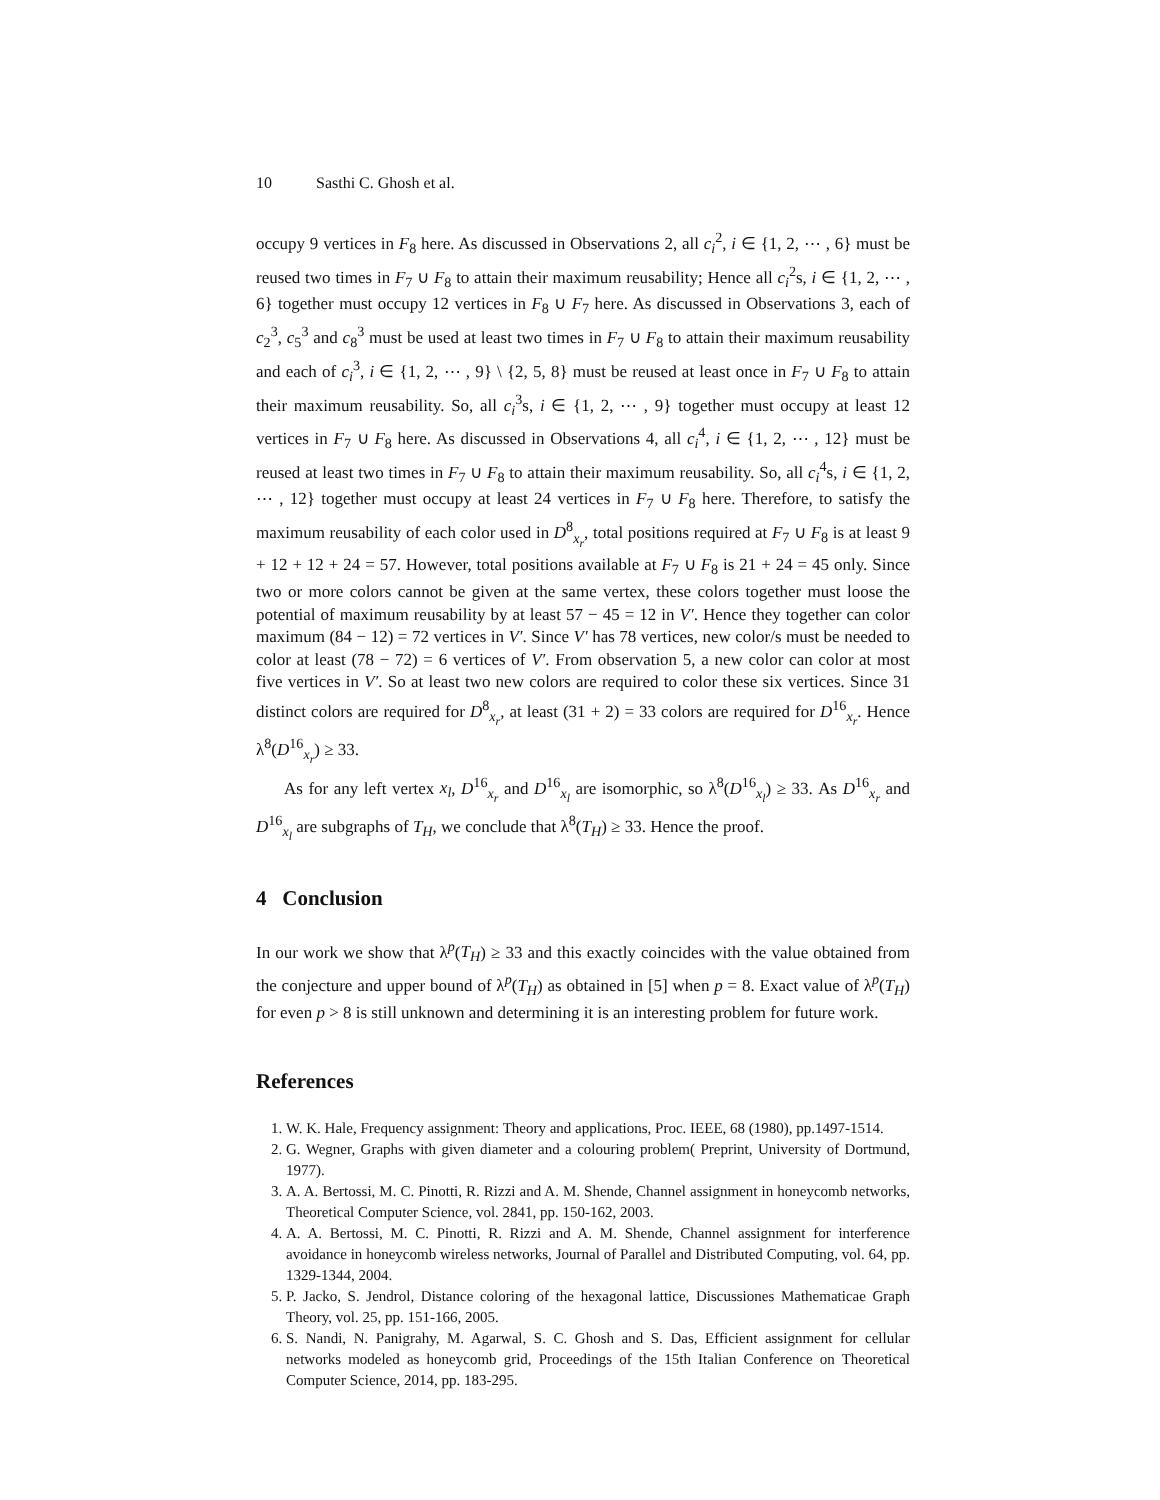10 Sasthi C. Ghosh et al.
occupy 9 vertices in F<sub>8</sub> here. As discussed in Observations 2, all c<sub>i</sub><sup>2</sup>, i ∈ {1, 2, ⋯ , 6} must be reused two times in F<sub>7</sub> ∪ F<sub>8</sub> to attain their maximum reusability; Hence all c<sub>i</sub><sup>2</sup>s, i ∈ {1, 2, ⋯ , 6} together must occupy 12 vertices in F<sub>8</sub> ∪ F<sub>7</sub> here. As discussed in Observations 3, each of c<sub>2</sub><sup>3</sup>, c<sub>5</sub><sup>3</sup> and c<sub>8</sub><sup>3</sup> must be used at least two times in F<sub>7</sub> ∪ F<sub>8</sub> to attain their maximum reusability and each of c<sub>i</sub><sup>3</sup>, i ∈ {1, 2, ⋯ , 9} \ {2, 5, 8} must be reused at least once in F<sub>7</sub> ∪ F<sub>8</sub> to attain their maximum reusability. So, all c<sub>i</sub><sup>3</sup>s, i ∈ {1, 2, ⋯ , 9} together must occupy at least 12 vertices in F<sub>7</sub> ∪ F<sub>8</sub> here. As discussed in Observations 4, all c<sub>i</sub><sup>4</sup>, i ∈ {1, 2, ⋯ , 12} must be reused at least two times in F<sub>7</sub> ∪ F<sub>8</sub> to attain their maximum reusability. So, all c<sub>i</sub><sup>4</sup>s, i ∈ {1, 2, ⋯ , 12} together must occupy at least 24 vertices in F<sub>7</sub> ∪ F<sub>8</sub> here. Therefore, to satisfy the maximum reusability of each color used in D<sup>8</sup><sub>x<sub>r</sub></sub>, total positions required at F<sub>7</sub> ∪ F<sub>8</sub> is at least 9 + 12 + 12 + 24 = 57. However, total positions available at F<sub>7</sub> ∪ F<sub>8</sub> is 21 + 24 = 45 only. Since two or more colors cannot be given at the same vertex, these colors together must loose the potential of maximum reusability by at least 57 − 45 = 12 in V′. Hence they together can color maximum (84 − 12) = 72 vertices in V′. Since V′ has 78 vertices, new color/s must be needed to color at least (78 − 72) = 6 vertices of V′. From observation 5, a new color can color at most five vertices in V′. So at least two new colors are required to color these six vertices. Since 31 distinct colors are required for D<sup>8</sup><sub>x<sub>r</sub></sub>, at least (31 + 2) = 33 colors are required for D<sup>16</sup><sub>x<sub>r</sub></sub>. Hence λ<sup>8</sup>(D<sup>16</sup><sub>x<sub>r</sub></sub>) ≥ 33.
As for any left vertex x<sub>l</sub>, D<sup>16</sup><sub>x<sub>r</sub></sub> and D<sup>16</sup><sub>x<sub>l</sub></sub> are isomorphic, so λ<sup>8</sup>(D<sup>16</sup><sub>x<sub>l</sub></sub>) ≥ 33. As D<sup>16</sup><sub>x<sub>r</sub></sub> and D<sup>16</sup><sub>x<sub>l</sub></sub> are subgraphs of T<sub>H</sub>, we conclude that λ<sup>8</sup>(T<sub>H</sub>) ≥ 33. Hence the proof.
4 Conclusion
In our work we show that λ<sup>p</sup>(T<sub>H</sub>) ≥ 33 and this exactly coincides with the value obtained from the conjecture and upper bound of λ<sup>p</sup>(T<sub>H</sub>) as obtained in [5] when p = 8. Exact value of λ<sup>p</sup>(T<sub>H</sub>) for even p > 8 is still unknown and determining it is an interesting problem for future work.
References
1. W. K. Hale, Frequency assignment: Theory and applications, Proc. IEEE, 68 (1980), pp.1497-1514.
2. G. Wegner, Graphs with given diameter and a colouring problem( Preprint, University of Dortmund, 1977).
3. A. A. Bertossi, M. C. Pinotti, R. Rizzi and A. M. Shende, Channel assignment in honeycomb networks, Theoretical Computer Science, vol. 2841, pp. 150-162, 2003.
4. A. A. Bertossi, M. C. Pinotti, R. Rizzi and A. M. Shende, Channel assignment for interference avoidance in honeycomb wireless networks, Journal of Parallel and Distributed Computing, vol. 64, pp. 1329-1344, 2004.
5. P. Jacko, S. Jendrol, Distance coloring of the hexagonal lattice, Discussiones Mathematicae Graph Theory, vol. 25, pp. 151-166, 2005.
6. S. Nandi, N. Panigrahy, M. Agarwal, S. C. Ghosh and S. Das, Efficient assignment for cellular networks modeled as honeycomb grid, Proceedings of the 15th Italian Conference on Theoretical Computer Science, 2014, pp. 183-295.